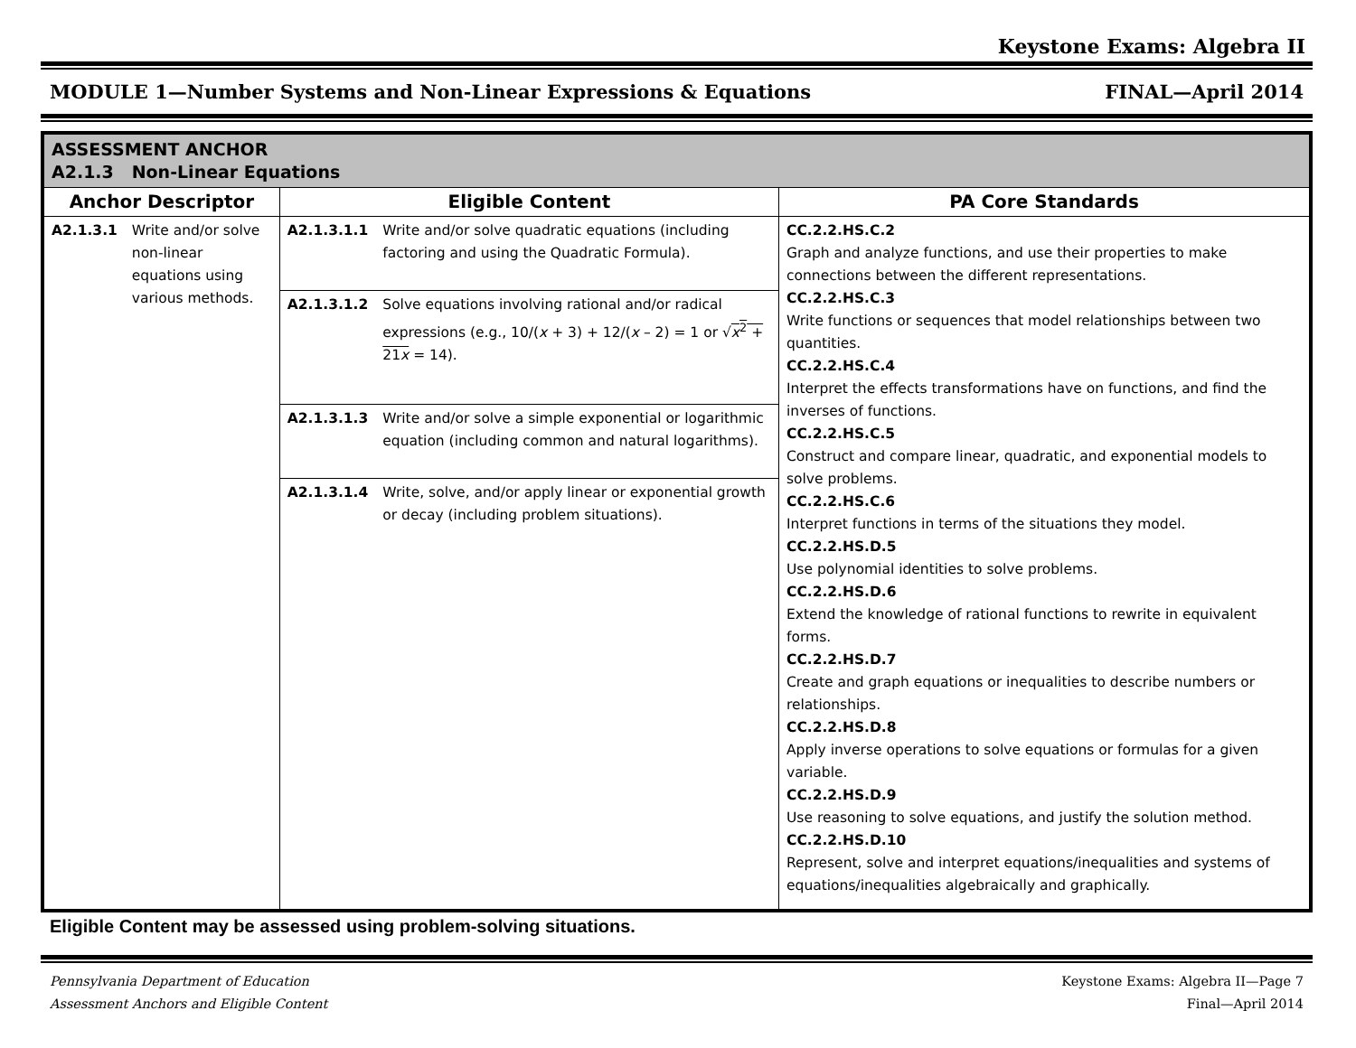Keystone Exams: Algebra II
MODULE 1—Number Systems and Non-Linear Expressions & Equations FINAL—April 2014
| ASSESSMENT ANCHOR A2.1.3 Non-Linear Equations | | | | |
| --- | --- | --- | --- | --- |
| Anchor Descriptor | | Eligible Content | | PA Core Standards |
| A2.1.3.1 | Write and/or solve non-linear equations using various methods. | A2.1.3.1.1 | Write and/or solve quadratic equations (including factoring and using the Quadratic Formula). | CC.2.2.HS.C.2 Graph and analyze functions, and use their properties to make connections between the different representations. CC.2.2.HS.C.3 Write functions or sequences that model relationships between two quantities. CC.2.2.HS.C.4 Interpret the effects transformations have on functions, and find the inverses of functions. CC.2.2.HS.C.5 Construct and compare linear, quadratic, and exponential models to solve problems. CC.2.2.HS.C.6 Interpret functions in terms of the situations they model. CC.2.2.HS.D.5 Use polynomial identities to solve problems. CC.2.2.HS.D.6 Extend the knowledge of rational functions to rewrite in equivalent forms. CC.2.2.HS.D.7 Create and graph equations or inequalities to describe numbers or relationships. CC.2.2.HS.D.8 Apply inverse operations to solve equations or formulas for a given variable. CC.2.2.HS.D.9 Use reasoning to solve equations, and justify the solution method. CC.2.2.HS.D.10 Represent, solve and interpret equations/inequalities and systems of equations/inequalities algebraically and graphically. |
| | | A2.1.3.1.2 | Solve equations involving rational and/or radical expressions (e.g., 10/( x + 3) + 12/( x – 2) = 1 or √ x<sup>2</sup> + 21 x = 14). | |
| | | A2.1.3.1.3 | Write and/or solve a simple exponential or logarithmic equation (including common and natural logarithms). | |
| | | A2.1.3.1.4 | Write, solve, and/or apply linear or exponential growth or decay (including problem situations). | |
Eligible Content may be assessed using problem-solving situations.
Pennsylvania Department of Education
Assessment Anchors and Eligible Content Keystone Exams: Algebra II—Page 7
Final—April 2014